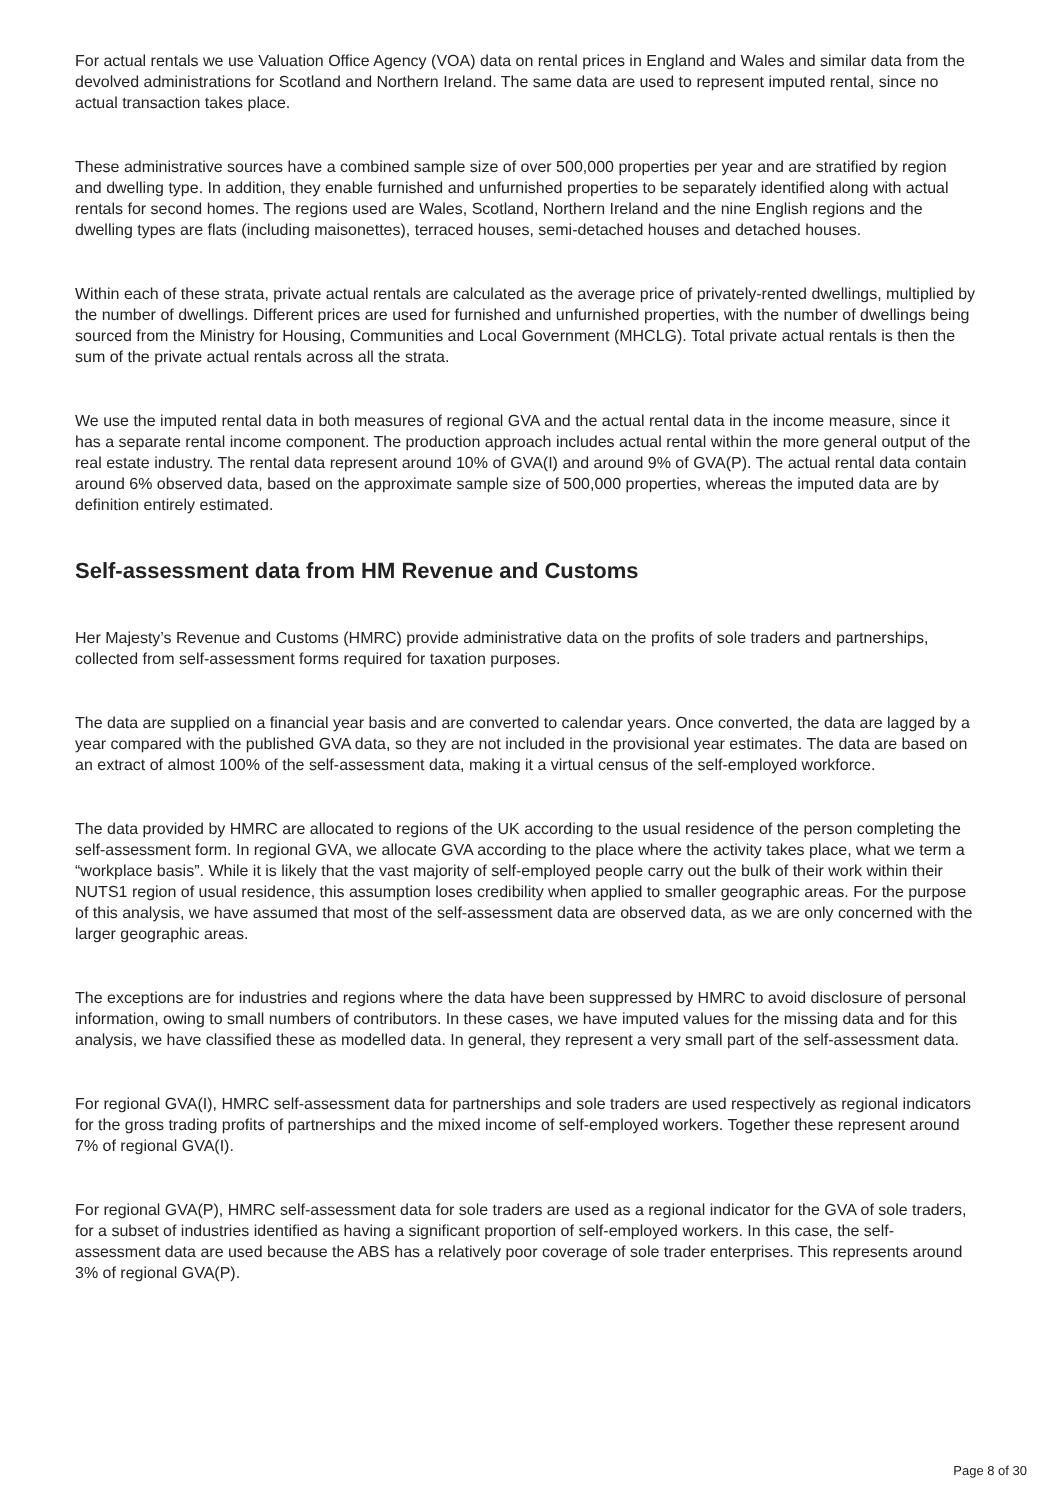For actual rentals we use Valuation Office Agency (VOA) data on rental prices in England and Wales and similar data from the devolved administrations for Scotland and Northern Ireland. The same data are used to represent imputed rental, since no actual transaction takes place.
These administrative sources have a combined sample size of over 500,000 properties per year and are stratified by region and dwelling type. In addition, they enable furnished and unfurnished properties to be separately identified along with actual rentals for second homes. The regions used are Wales, Scotland, Northern Ireland and the nine English regions and the dwelling types are flats (including maisonettes), terraced houses, semi-detached houses and detached houses.
Within each of these strata, private actual rentals are calculated as the average price of privately-rented dwellings, multiplied by the number of dwellings. Different prices are used for furnished and unfurnished properties, with the number of dwellings being sourced from the Ministry for Housing, Communities and Local Government (MHCLG). Total private actual rentals is then the sum of the private actual rentals across all the strata.
We use the imputed rental data in both measures of regional GVA and the actual rental data in the income measure, since it has a separate rental income component. The production approach includes actual rental within the more general output of the real estate industry. The rental data represent around 10% of GVA(I) and around 9% of GVA(P). The actual rental data contain around 6% observed data, based on the approximate sample size of 500,000 properties, whereas the imputed data are by definition entirely estimated.
Self-assessment data from HM Revenue and Customs
Her Majesty’s Revenue and Customs (HMRC) provide administrative data on the profits of sole traders and partnerships, collected from self-assessment forms required for taxation purposes.
The data are supplied on a financial year basis and are converted to calendar years. Once converted, the data are lagged by a year compared with the published GVA data, so they are not included in the provisional year estimates. The data are based on an extract of almost 100% of the self-assessment data, making it a virtual census of the self-employed workforce.
The data provided by HMRC are allocated to regions of the UK according to the usual residence of the person completing the self-assessment form. In regional GVA, we allocate GVA according to the place where the activity takes place, what we term a “workplace basis”. While it is likely that the vast majority of self-employed people carry out the bulk of their work within their NUTS1 region of usual residence, this assumption loses credibility when applied to smaller geographic areas. For the purpose of this analysis, we have assumed that most of the self-assessment data are observed data, as we are only concerned with the larger geographic areas.
The exceptions are for industries and regions where the data have been suppressed by HMRC to avoid disclosure of personal information, owing to small numbers of contributors. In these cases, we have imputed values for the missing data and for this analysis, we have classified these as modelled data. In general, they represent a very small part of the self-assessment data.
For regional GVA(I), HMRC self-assessment data for partnerships and sole traders are used respectively as regional indicators for the gross trading profits of partnerships and the mixed income of self-employed workers. Together these represent around 7% of regional GVA(I).
For regional GVA(P), HMRC self-assessment data for sole traders are used as a regional indicator for the GVA of sole traders, for a subset of industries identified as having a significant proportion of self-employed workers. In this case, the self-assessment data are used because the ABS has a relatively poor coverage of sole trader enterprises. This represents around 3% of regional GVA(P).
Page 8 of 30